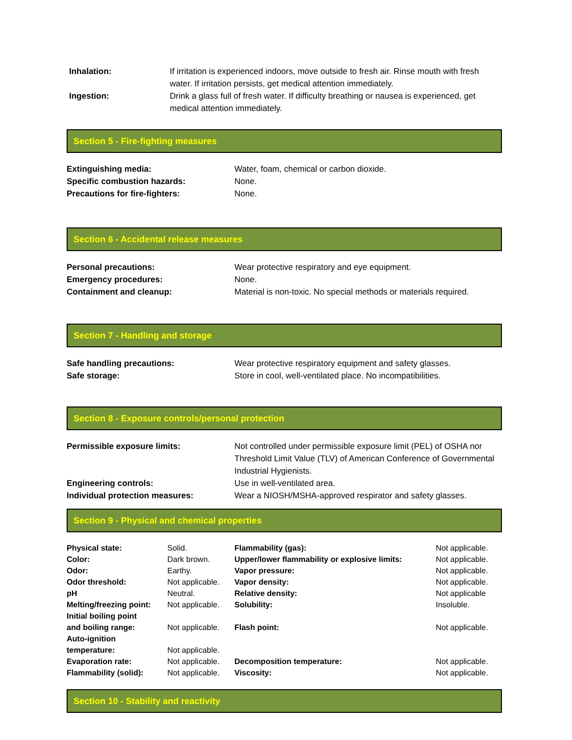| Inhalation: | If irritation is experienced indoors, move outside to fresh air. Rinse mouth with fresh water. If irritation persists, get medical attention immediately. |
| Ingestion: | Drink a glass full of fresh water. If difficulty breathing or nausea is experienced, get medical attention immediately. |
Section 5 - Fire-fighting measures
| Extinguishing media: | Water, foam, chemical or carbon dioxide. |
| Specific combustion hazards: | None. |
| Precautions for fire-fighters: | None. |
Section 6 - Accidental release measures
| Personal precautions: | Wear protective respiratory and eye equipment. |
| Emergency procedures: | None. |
| Containment and cleanup: | Material is non-toxic. No special methods or materials required. |
Section 7 - Handling and storage
| Safe handling precautions: | Wear protective respiratory equipment and safety glasses. |
| Safe storage: | Store in cool, well-ventilated place. No incompatibilities. |
Section 8 - Exposure controls/personal protection
| Permissible exposure limits: | Not controlled under permissible exposure limit (PEL) of OSHA nor Threshold Limit Value (TLV) of American Conference of Governmental Industrial Hygienists. |
| Engineering controls: | Use in well-ventilated area. |
| Individual protection measures: | Wear a NIOSH/MSHA-approved respirator and safety glasses. |
Section 9 - Physical and chemical properties
| Physical state: | Solid. | Flammability (gas): | Not applicable. |
| Color: | Dark brown. | Upper/lower flammability or explosive limits: | Not applicable. |
| Odor: | Earthy. | Vapor pressure: | Not applicable. |
| Odor threshold: | Not applicable. | Vapor density: | Not applicable. |
| pH | Neutral. | Relative density: | Not applicable |
| Melting/freezing point: | Not applicable. | Solubility: | Insoluble. |
| Initial boiling point and boiling range: | Not applicable. | Flash point: | Not applicable. |
| Auto-ignition temperature: | Not applicable. | | |
| Evaporation rate: | Not applicable. | Decomposition temperature: | Not applicable. |
| Flammability (solid): | Not applicable. | Viscosity: | Not applicable. |
Section 10 - Stability and reactivity